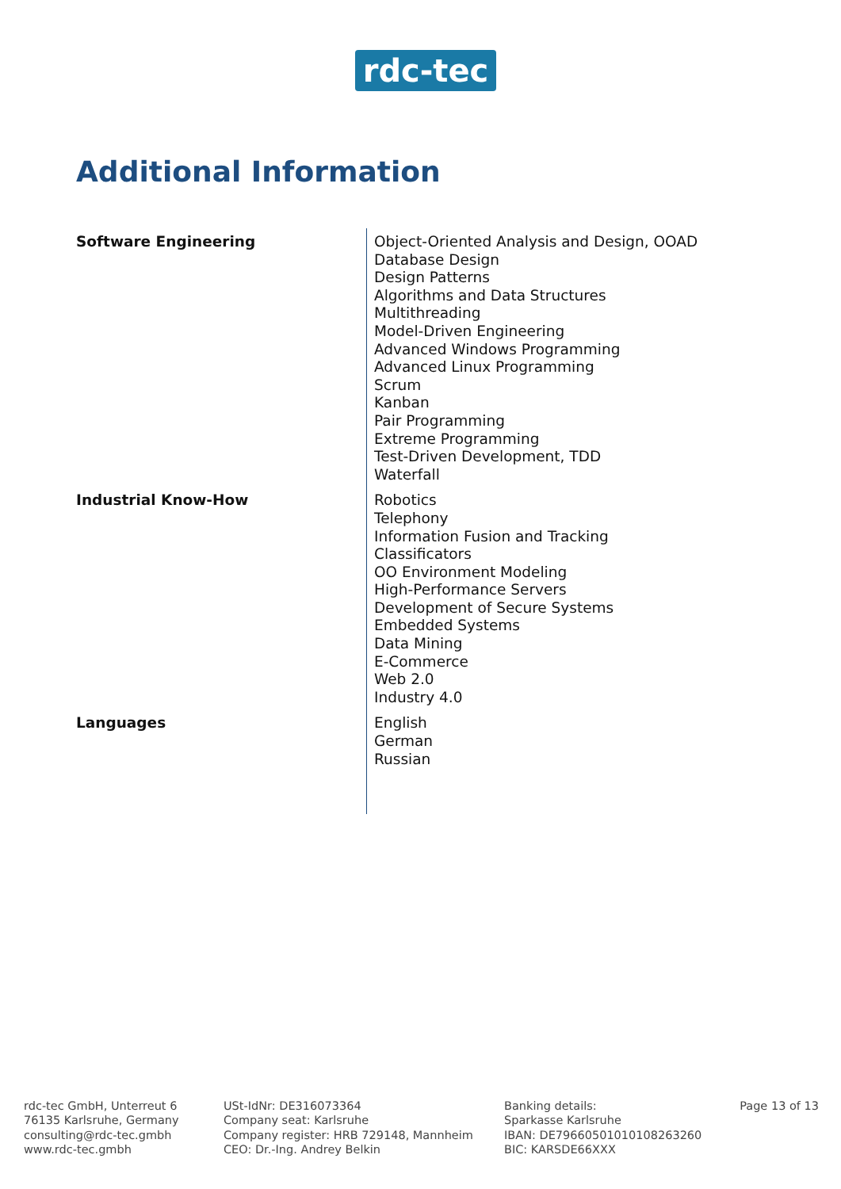rdc-tec
Additional Information
| Software Engineering | Object-Oriented Analysis and Design, OOAD Database Design Design Patterns Algorithms and Data Structures Multithreading Model-Driven Engineering Advanced Windows Programming Advanced Linux Programming Scrum Kanban Pair Programming Extreme Programming Test-Driven Development, TDD Waterfall |
| Industrial Know-How | Robotics Telephony Information Fusion and Tracking Classificators OO Environment Modeling High-Performance Servers Development of Secure Systems Embedded Systems Data Mining E-Commerce Web 2.0 Industry 4.0 |
| Languages | English German Russian |
rdc-tec GmbH, Unterreut 6
76135 Karlsruhe, Germany
consulting@rdc-tec.gmbh
www.rdc-tec.gmbh
USt-IdNr: DE316073364
Company seat: Karlsruhe
Company register: HRB 729148, Mannheim
CEO: Dr.-Ing. Andrey Belkin
Banking details:
Sparkasse Karlsruhe
IBAN: DE79660501010108263260
BIC: KARSDE66XXX
Page 13 of 13